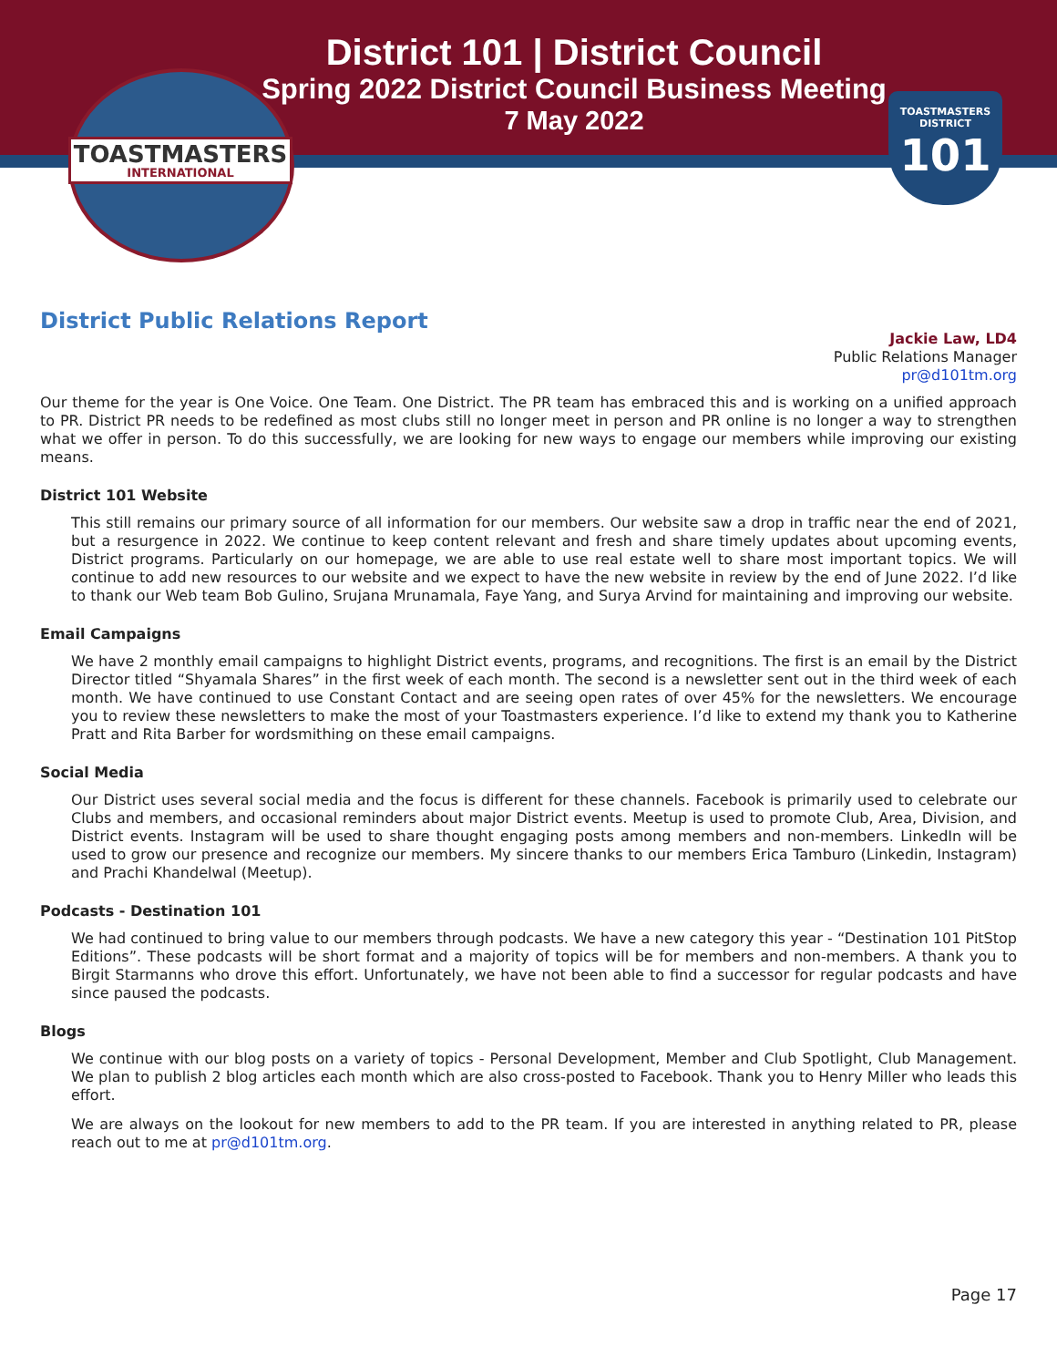TOASTMASTERS
INTERNATIONAL
TOASTMASTERS
DISTRICT
101
District 101 | District Council
Spring 2022 District Council Business Meeting
7 May 2022
District Public Relations Report
Jackie Law, LD4
Public Relations Manager
pr@d101tm.org
Our theme for the year is One Voice. One Team. One District. The PR team has embraced this and is working on a unified approach to PR. District PR needs to be redefined as most clubs still no longer meet in person and PR online is no longer a way to strengthen what we offer in person. To do this successfully, we are looking for new ways to engage our members while improving our existing means.
District 101 Website
This still remains our primary source of all information for our members. Our website saw a drop in traffic near the end of 2021, but a resurgence in 2022. We continue to keep content relevant and fresh and share timely updates about upcoming events, District programs. Particularly on our homepage, we are able to use real estate well to share most important topics. We will continue to add new resources to our website and we expect to have the new website in review by the end of June 2022. I’d like to thank our Web team Bob Gulino, Srujana Mrunamala, Faye Yang, and Surya Arvind for maintaining and improving our website.
Email Campaigns
We have 2 monthly email campaigns to highlight District events, programs, and recognitions. The first is an email by the District Director titled “Shyamala Shares” in the first week of each month. The second is a newsletter sent out in the third week of each month. We have continued to use Constant Contact and are seeing open rates of over 45% for the newsletters. We encourage you to review these newsletters to make the most of your Toastmasters experience. I’d like to extend my thank you to Katherine Pratt and Rita Barber for wordsmithing on these email campaigns.
Social Media
Our District uses several social media and the focus is different for these channels. Facebook is primarily used to celebrate our Clubs and members, and occasional reminders about major District events. Meetup is used to promote Club, Area, Division, and District events. Instagram will be used to share thought engaging posts among members and non-members. LinkedIn will be used to grow our presence and recognize our members. My sincere thanks to our members Erica Tamburo (Linkedin, Instagram) and Prachi Khandelwal (Meetup).
Podcasts - Destination 101
We had continued to bring value to our members through podcasts. We have a new category this year - “Destination 101 PitStop Editions”. These podcasts will be short format and a majority of topics will be for members and non-members. A thank you to Birgit Starmanns who drove this effort. Unfortunately, we have not been able to find a successor for regular podcasts and have since paused the podcasts.
Blogs
We continue with our blog posts on a variety of topics - Personal Development, Member and Club Spotlight, Club Management. We plan to publish 2 blog articles each month which are also cross-posted to Facebook. Thank you to Henry Miller who leads this effort.
We are always on the lookout for new members to add to the PR team. If you are interested in anything related to PR, please reach out to me at pr@d101tm.org.
Page 17